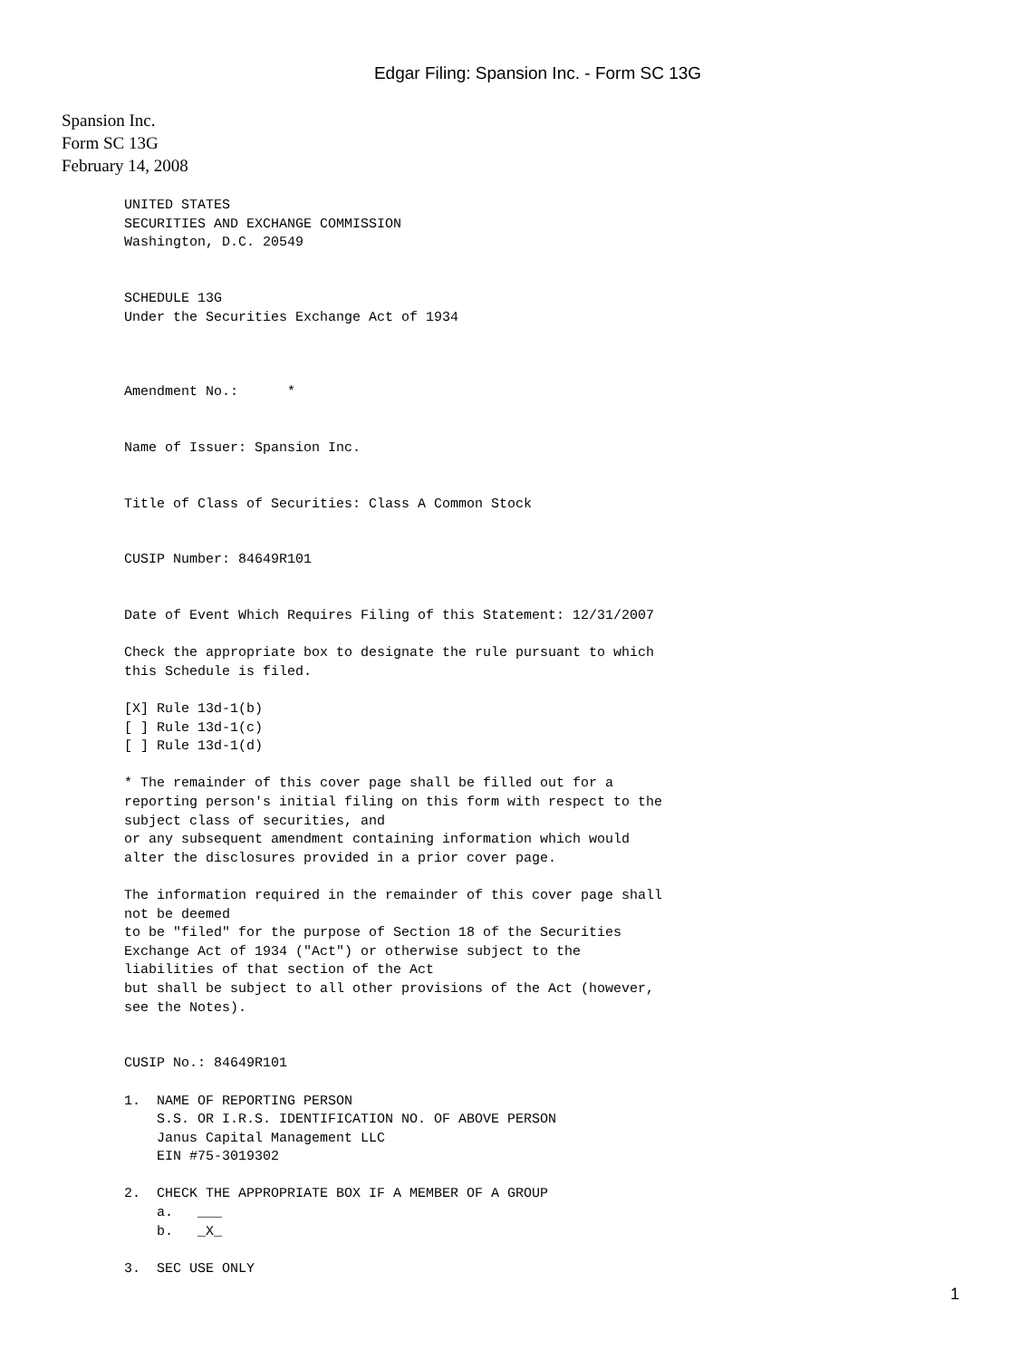Edgar Filing: Spansion Inc. - Form SC 13G
Spansion Inc.
Form SC 13G
February 14, 2008
UNITED STATES
SECURITIES AND EXCHANGE COMMISSION
Washington, D.C. 20549


SCHEDULE 13G
Under the Securities Exchange Act of 1934



Amendment No.:      *


Name of Issuer: Spansion Inc.


Title of Class of Securities: Class A Common Stock


CUSIP Number: 84649R101


Date of Event Which Requires Filing of this Statement: 12/31/2007

Check the appropriate box to designate the rule pursuant to which
this Schedule is filed.

[X] Rule 13d-1(b)
[ ] Rule 13d-1(c)
[ ] Rule 13d-1(d)

* The remainder of this cover page shall be filled out for a
reporting person's initial filing on this form with respect to the
subject class of securities, and
or any subsequent amendment containing information which would
alter the disclosures provided in a prior cover page.

The information required in the remainder of this cover page shall
not be deemed
to be "filed" for the purpose of Section 18 of the Securities
Exchange Act of 1934 ("Act") or otherwise subject to the
liabilities of that section of the Act
but shall be subject to all other provisions of the Act (however,
see the Notes).


CUSIP No.: 84649R101

1.  NAME OF REPORTING PERSON
    S.S. OR I.R.S. IDENTIFICATION NO. OF ABOVE PERSON
    Janus Capital Management LLC
    EIN #75-3019302

2.  CHECK THE APPROPRIATE BOX IF A MEMBER OF A GROUP
    a.   ___
    b.   _X_

3.  SEC USE ONLY
1